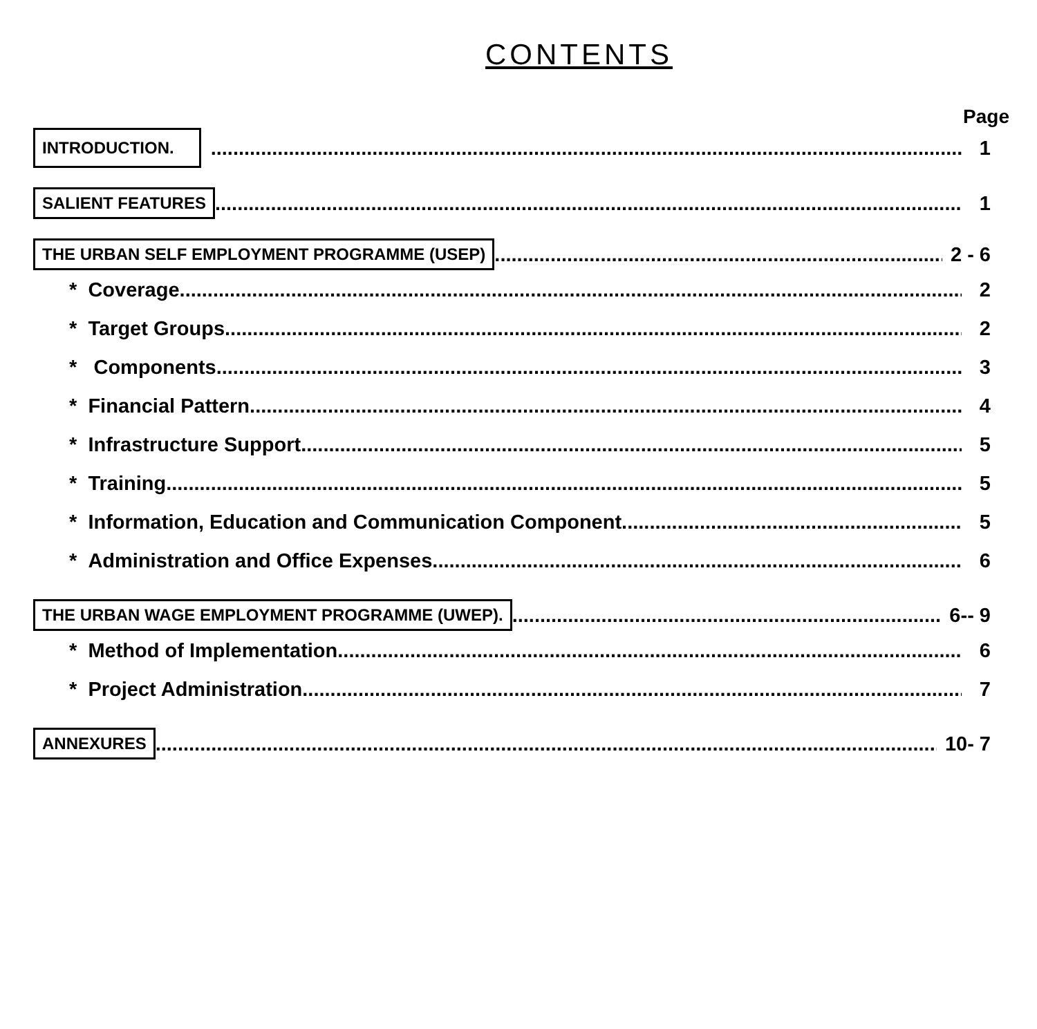CONTENTS
Page
INTRODUCTION. 1
SALIENT FEATURES 1
THE URBAN SELF EMPLOYMENT PROGRAMME (USEP) 2 - 6
* Coverage 2
* Target Groups.. 2
* Components 3
* Financial Pattern 4
* Infrastructure Support 5
* Training 5
* Information, Education and Communication Component.. 5
* Administration and Office Expenses 6
THE URBAN WAGE EMPLOYMENT PROGRAMME (UWEP). 6-- 9
* Method of Implementation 6
* Project Administration 7
ANNEXURES 10- 7